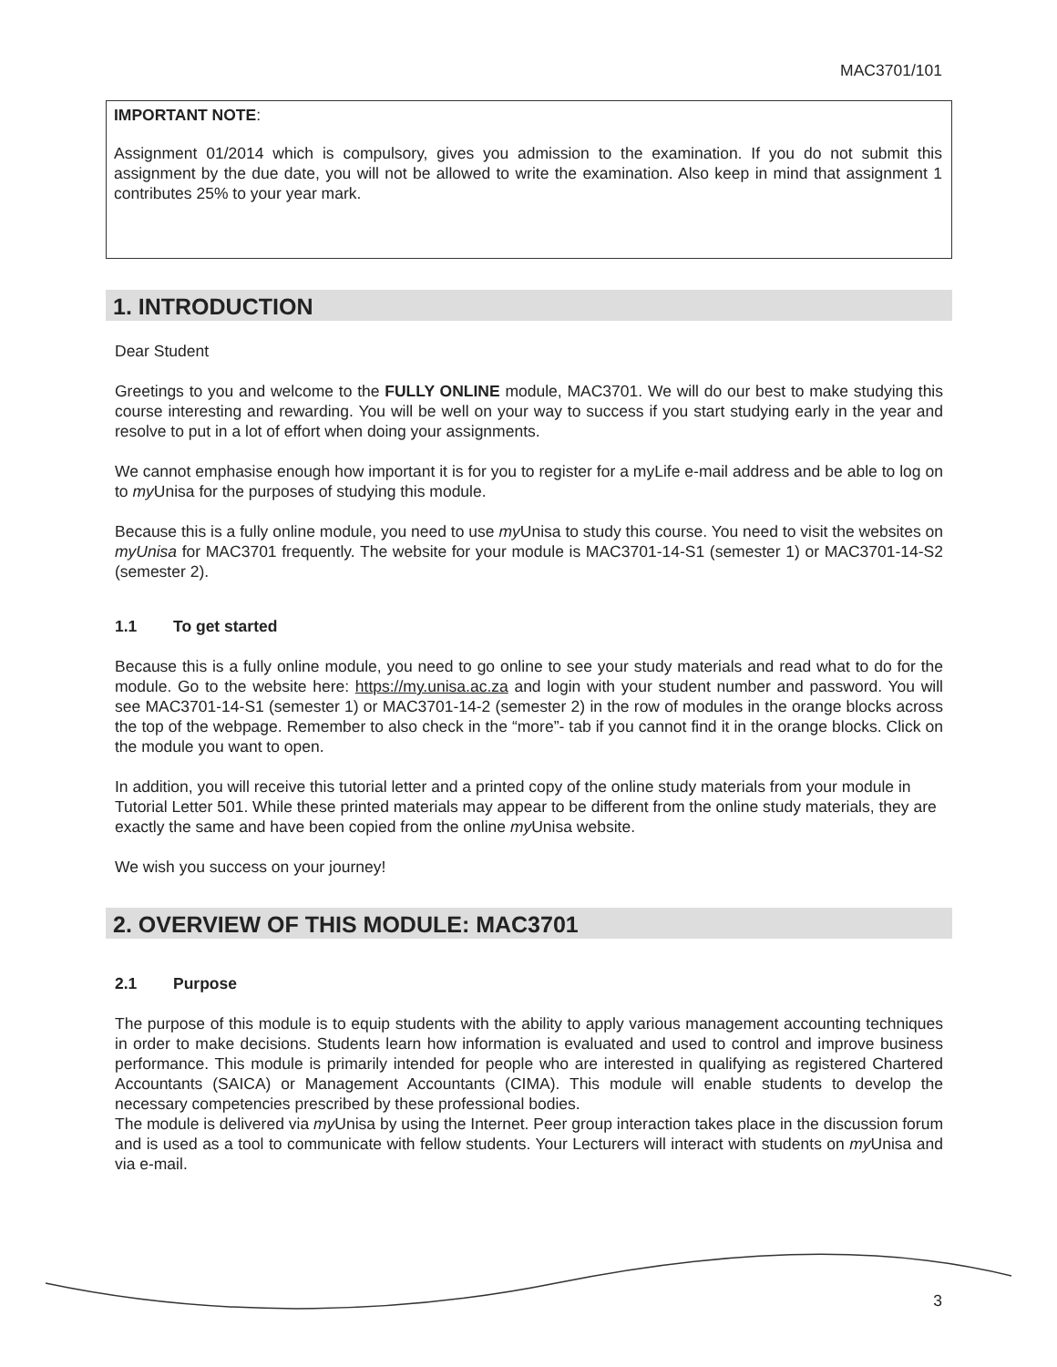MAC3701/101
IMPORTANT NOTE:
Assignment 01/2014 which is compulsory, gives you admission to the examination. If you do not submit this assignment by the due date, you will not be allowed to write the examination. Also keep in mind that assignment 1 contributes 25% to your year mark.
1. INTRODUCTION
Dear Student
Greetings to you and welcome to the FULLY ONLINE module, MAC3701. We will do our best to make studying this course interesting and rewarding. You will be well on your way to success if you start studying early in the year and resolve to put in a lot of effort when doing your assignments.
We cannot emphasise enough how important it is for you to register for a myLife e-mail address and be able to log on to my Unisa for the purposes of studying this module.
Because this is a fully online module, you need to use my Unisa to study this course. You need to visit the websites on myUnisa for MAC3701 frequently. The website for your module is MAC3701-14-S1 (semester 1) or MAC3701-14-S2 (semester 2).
1.1 To get started
Because this is a fully online module, you need to go online to see your study materials and read what to do for the module. Go to the website here: https://my.unisa.ac.za and login with your student number and password. You will see MAC3701-14-S1 (semester 1) or MAC3701-14-2 (semester 2) in the row of modules in the orange blocks across the top of the webpage. Remember to also check in the “more”- tab if you cannot find it in the orange blocks. Click on the module you want to open.
In addition, you will receive this tutorial letter and a printed copy of the online study materials from your module in Tutorial Letter 501. While these printed materials may appear to be different from the online study materials, they are exactly the same and have been copied from the online my Unisa website.
We wish you success on your journey!
2. OVERVIEW OF THIS MODULE: MAC3701
2.1 Purpose
The purpose of this module is to equip students with the ability to apply various management accounting techniques in order to make decisions. Students learn how information is evaluated and used to control and improve business performance. This module is primarily intended for people who are interested in qualifying as registered Chartered Accountants (SAICA) or Management Accountants (CIMA). This module will enable students to develop the necessary competencies prescribed by these professional bodies.
The module is delivered via my Unisa by using the Internet. Peer group interaction takes place in the discussion forum and is used as a tool to communicate with fellow students. Your Lecturers will interact with students on my Unisa and via e-mail.
3